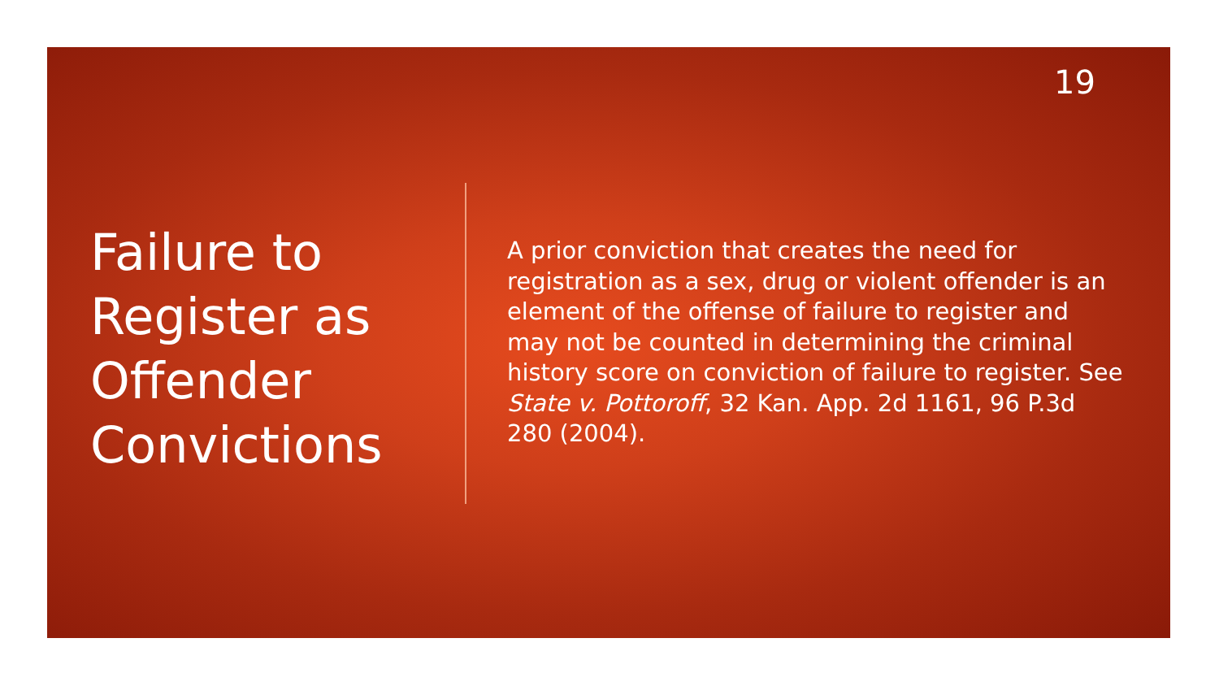19
Failure to Register as Offender Convictions
A prior conviction that creates the need for registration as a sex, drug or violent offender is an element of the offense of failure to register and may not be counted in determining the criminal history score on conviction of failure to register. See State v. Pottoroff, 32 Kan. App. 2d 1161, 96 P.3d 280 (2004).